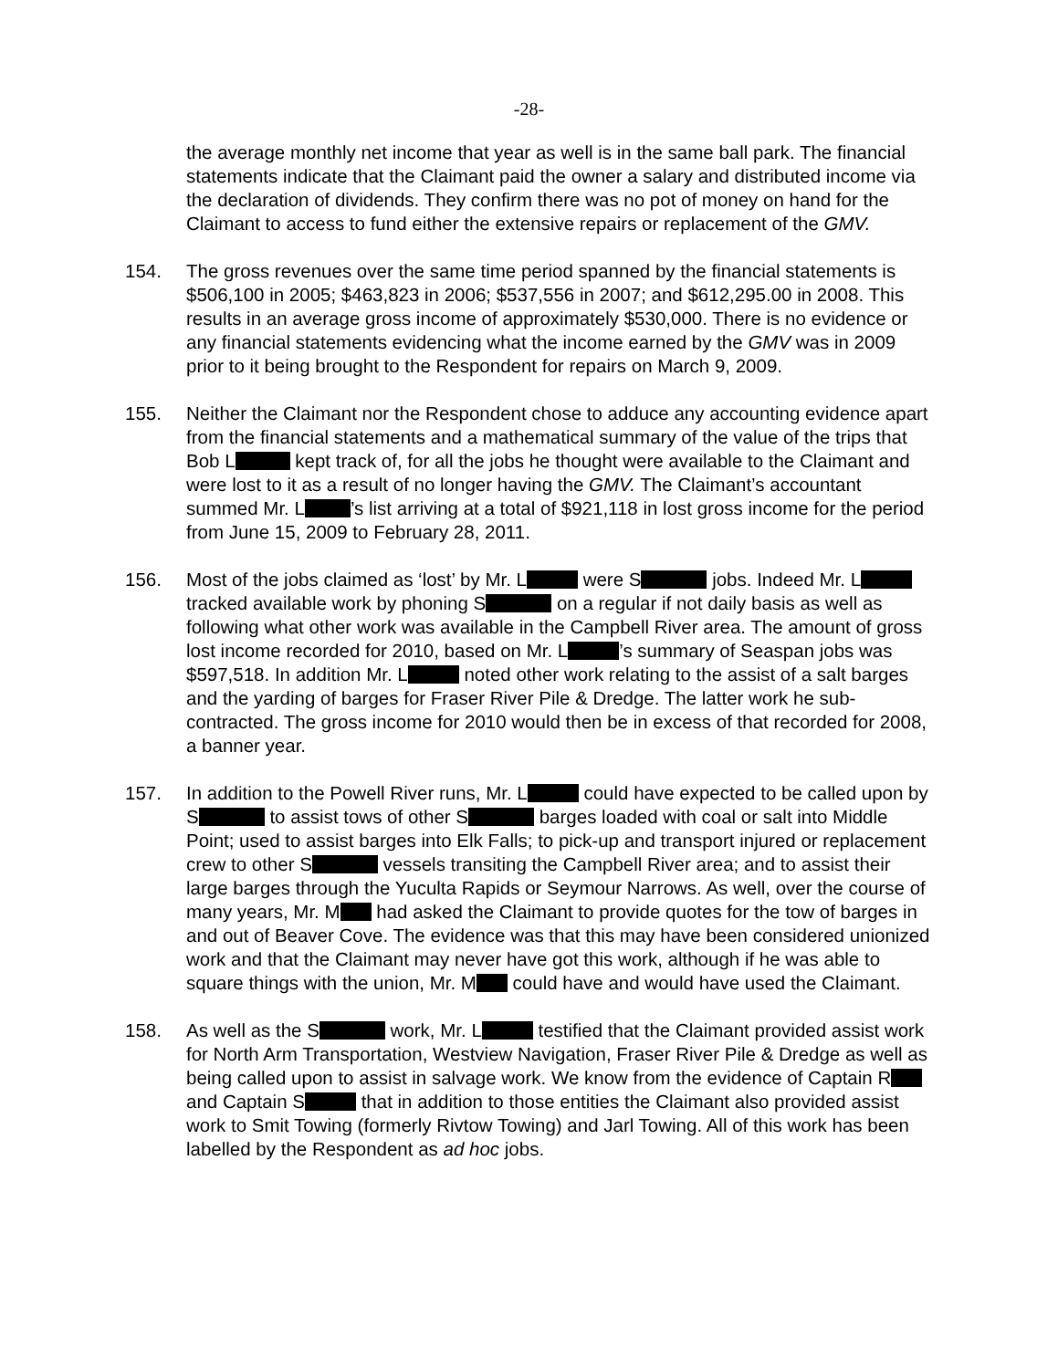-28-
the average monthly net income that year as well is in the same ball park. The financial statements indicate that the Claimant paid the owner a salary and distributed income via the declaration of dividends. They confirm there was no pot of money on hand for the Claimant to access to fund either the extensive repairs or replacement of the GMV.
154. The gross revenues over the same time period spanned by the financial statements is $506,100 in 2005; $463,823 in 2006; $537,556 in 2007; and $612,295.00 in 2008. This results in an average gross income of approximately $530,000. There is no evidence or any financial statements evidencing what the income earned by the GMV was in 2009 prior to it being brought to the Respondent for repairs on March 9, 2009.
155. Neither the Claimant nor the Respondent chose to adduce any accounting evidence apart from the financial statements and a mathematical summary of the value of the trips that Bob L kept track of, for all the jobs he thought were available to the Claimant and were lost to it as a result of no longer having the GMV. The Claimant’s accountant summed Mr. L ’s list arriving at a total of $921,118 in lost gross income for the period from June 15, 2009 to February 28, 2011.
156. Most of the jobs claimed as ‘lost’ by Mr. L were S jobs. Indeed Mr. L tracked available work by phoning S on a regular if not daily basis as well as following what other work was available in the Campbell River area. The amount of gross lost income recorded for 2010, based on Mr. L ’s summary of Seaspan jobs was $597,518. In addition Mr. L noted other work relating to the assist of a salt barges and the yarding of barges for Fraser River Pile & Dredge. The latter work he sub-contracted. The gross income for 2010 would then be in excess of that recorded for 2008, a banner year.
157. In addition to the Powell River runs, Mr. L could have expected to be called upon by S to assist tows of other S barges loaded with coal or salt into Middle Point; used to assist barges into Elk Falls; to pick-up and transport injured or replacement crew to other S vessels transiting the Campbell River area; and to assist their large barges through the Yuculta Rapids or Seymour Narrows. As well, over the course of many years, Mr. M had asked the Claimant to provide quotes for the tow of barges in and out of Beaver Cove. The evidence was that this may have been considered unionized work and that the Claimant may never have got this work, although if he was able to square things with the union, Mr. M could have and would have used the Claimant.
158. As well as the S work, Mr. L testified that the Claimant provided assist work for North Arm Transportation, Westview Navigation, Fraser River Pile & Dredge as well as being called upon to assist in salvage work. We know from the evidence of Captain R and Captain S that in addition to those entities the Claimant also provided assist work to Smit Towing (formerly Rivtow Towing) and Jarl Towing. All of this work has been labelled by the Respondent as ad hoc jobs.